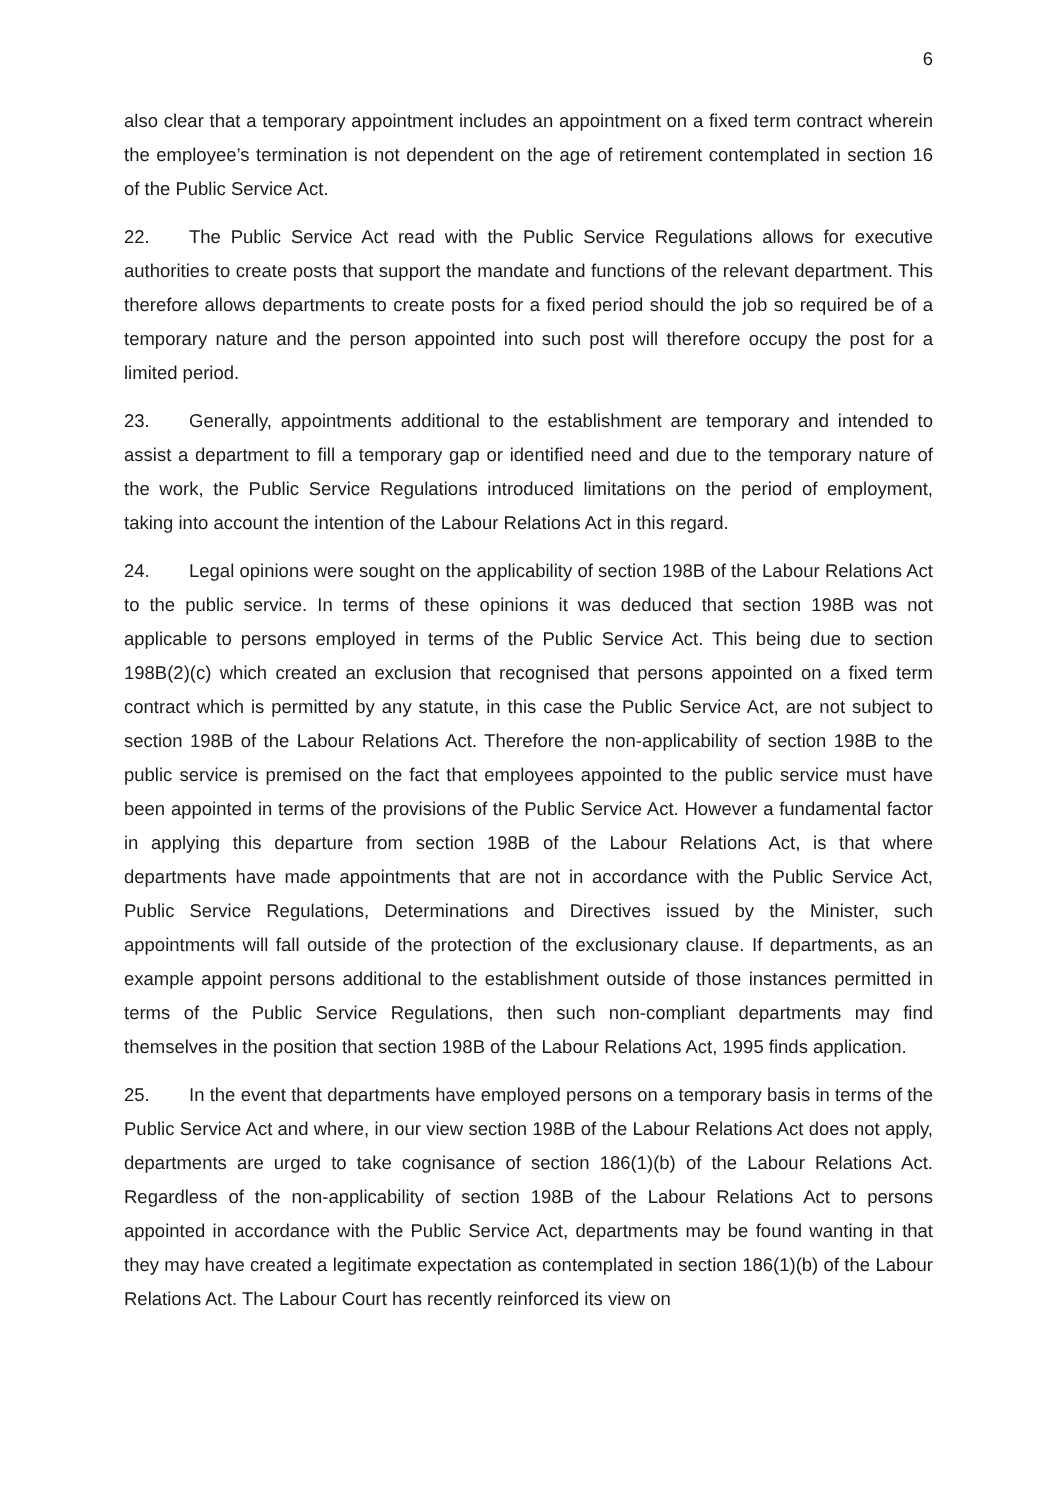6
also clear that a temporary appointment includes an appointment on a fixed term contract wherein the employee’s termination is not dependent on the age of retirement contemplated in section 16 of the Public Service Act.
22. The Public Service Act read with the Public Service Regulations allows for executive authorities to create posts that support the mandate and functions of the relevant department. This therefore allows departments to create posts for a fixed period should the job so required be of a temporary nature and the person appointed into such post will therefore occupy the post for a limited period.
23. Generally, appointments additional to the establishment are temporary and intended to assist a department to fill a temporary gap or identified need and due to the temporary nature of the work, the Public Service Regulations introduced limitations on the period of employment, taking into account the intention of the Labour Relations Act in this regard.
24. Legal opinions were sought on the applicability of section 198B of the Labour Relations Act to the public service. In terms of these opinions it was deduced that section 198B was not applicable to persons employed in terms of the Public Service Act. This being due to section 198B(2)(c) which created an exclusion that recognised that persons appointed on a fixed term contract which is permitted by any statute, in this case the Public Service Act, are not subject to section 198B of the Labour Relations Act. Therefore the non-applicability of section 198B to the public service is premised on the fact that employees appointed to the public service must have been appointed in terms of the provisions of the Public Service Act. However a fundamental factor in applying this departure from section 198B of the Labour Relations Act, is that where departments have made appointments that are not in accordance with the Public Service Act, Public Service Regulations, Determinations and Directives issued by the Minister, such appointments will fall outside of the protection of the exclusionary clause. If departments, as an example appoint persons additional to the establishment outside of those instances permitted in terms of the Public Service Regulations, then such non-compliant departments may find themselves in the position that section 198B of the Labour Relations Act, 1995 finds application.
25. In the event that departments have employed persons on a temporary basis in terms of the Public Service Act and where, in our view section 198B of the Labour Relations Act does not apply, departments are urged to take cognisance of section 186(1)(b) of the Labour Relations Act. Regardless of the non-applicability of section 198B of the Labour Relations Act to persons appointed in accordance with the Public Service Act, departments may be found wanting in that they may have created a legitimate expectation as contemplated in section 186(1)(b) of the Labour Relations Act. The Labour Court has recently reinforced its view on